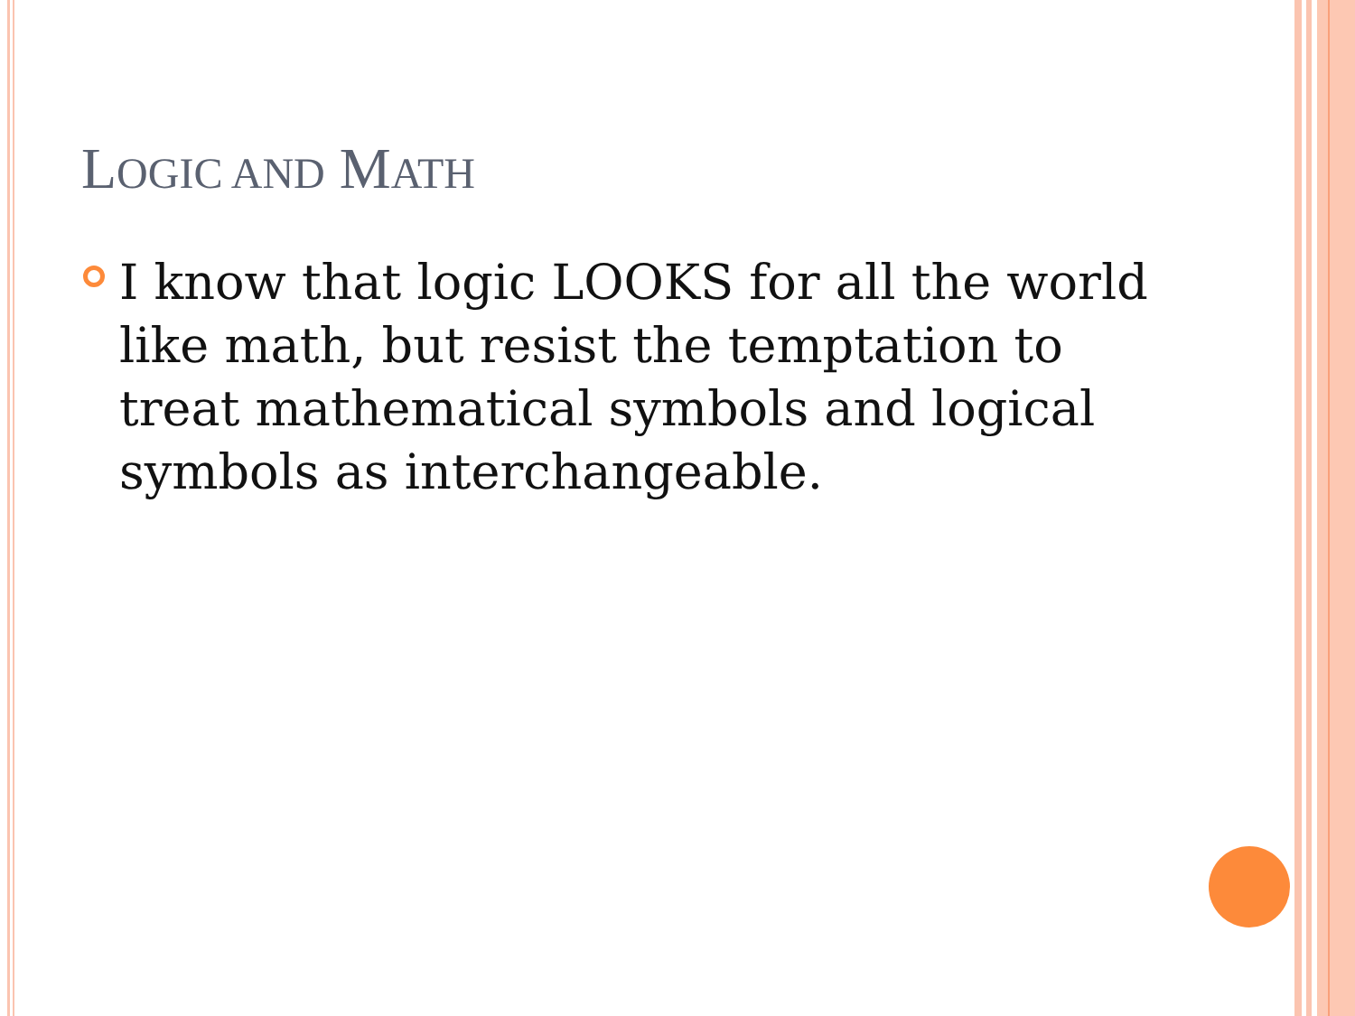LOGIC AND MATH
I know that logic LOOKS for all the world like math, but resist the temptation to treat mathematical symbols and logical symbols as interchangeable.